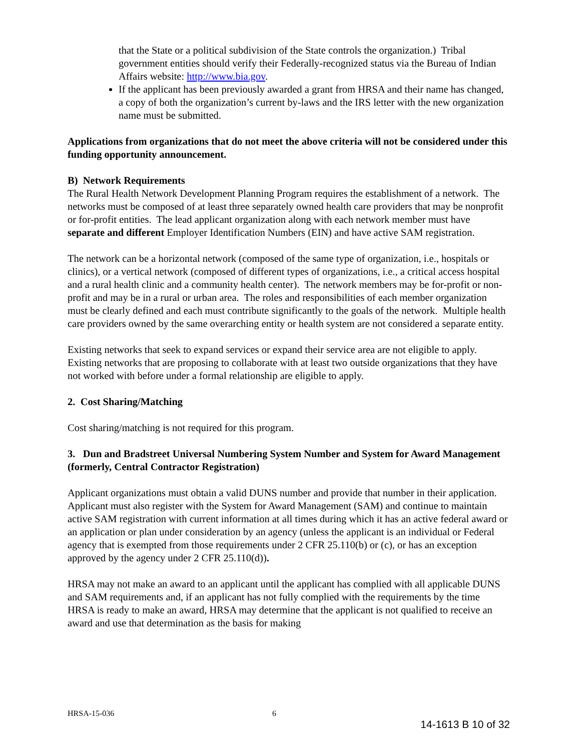that the State or a political subdivision of the State controls the organization.) Tribal government entities should verify their Federally-recognized status via the Bureau of Indian Affairs website: http://www.bia.gov.
If the applicant has been previously awarded a grant from HRSA and their name has changed, a copy of both the organization’s current by-laws and the IRS letter with the new organization name must be submitted.
Applications from organizations that do not meet the above criteria will not be considered under this funding opportunity announcement.
B) Network Requirements
The Rural Health Network Development Planning Program requires the establishment of a network. The networks must be composed of at least three separately owned health care providers that may be nonprofit or for-profit entities. The lead applicant organization along with each network member must have separate and different Employer Identification Numbers (EIN) and have active SAM registration.
The network can be a horizontal network (composed of the same type of organization, i.e., hospitals or clinics), or a vertical network (composed of different types of organizations, i.e., a critical access hospital and a rural health clinic and a community health center). The network members may be for-profit or non-profit and may be in a rural or urban area. The roles and responsibilities of each member organization must be clearly defined and each must contribute significantly to the goals of the network. Multiple health care providers owned by the same overarching entity or health system are not considered a separate entity.
Existing networks that seek to expand services or expand their service area are not eligible to apply. Existing networks that are proposing to collaborate with at least two outside organizations that they have not worked with before under a formal relationship are eligible to apply.
2. Cost Sharing/Matching
Cost sharing/matching is not required for this program.
3. Dun and Bradstreet Universal Numbering System Number and System for Award Management (formerly, Central Contractor Registration)
Applicant organizations must obtain a valid DUNS number and provide that number in their application. Applicant must also register with the System for Award Management (SAM) and continue to maintain active SAM registration with current information at all times during which it has an active federal award or an application or plan under consideration by an agency (unless the applicant is an individual or Federal agency that is exempted from those requirements under 2 CFR 25.110(b) or (c), or has an exception approved by the agency under 2 CFR 25.110(d)).
HRSA may not make an award to an applicant until the applicant has complied with all applicable DUNS and SAM requirements and, if an applicant has not fully complied with the requirements by the time HRSA is ready to make an award, HRSA may determine that the applicant is not qualified to receive an award and use that determination as the basis for making
HRSA-15-036 6
14-1613 B 10 of 32